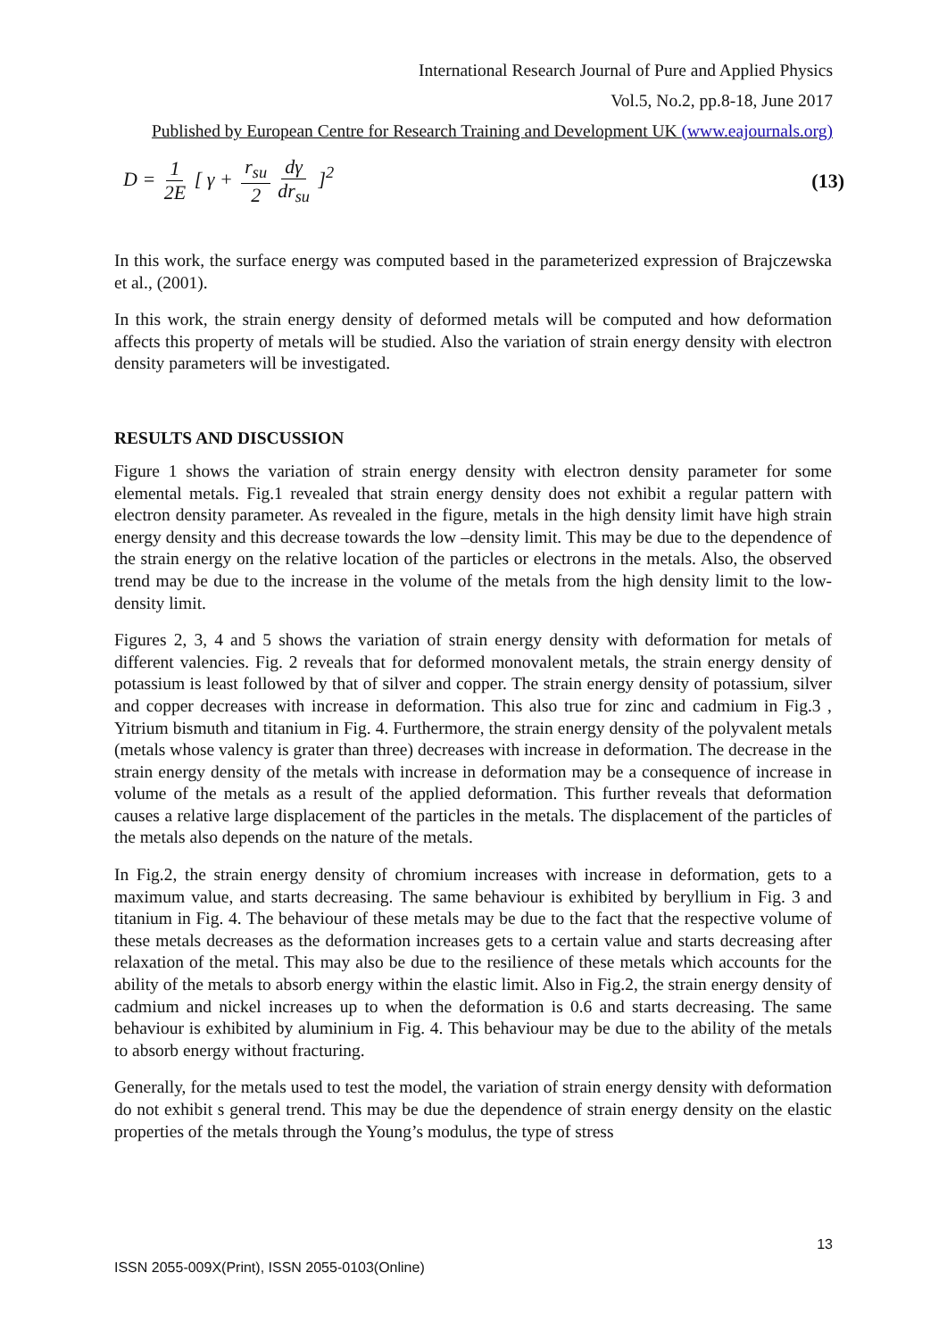International Research Journal of Pure and Applied Physics
Vol.5, No.2, pp.8-18, June 2017
Published by European Centre for Research Training and Development UK (www.eajournals.org)
D = 1 2E [ γ + r<sub>su</sub> 2 dγ dr<sub>su</sub> ]<sup>2</sup>
(13)
In this work, the surface energy was computed based in the parameterized expression of Brajczewska et al., (2001).
In this work, the strain energy density of deformed metals will be computed and how deformation affects this property of metals will be studied. Also the variation of strain energy density with electron density parameters will be investigated.
RESULTS AND DISCUSSION
Figure 1 shows the variation of strain energy density with electron density parameter for some elemental metals. Fig.1 revealed that strain energy density does not exhibit a regular pattern with electron density parameter. As revealed in the figure, metals in the high density limit have high strain energy density and this decrease towards the low –density limit. This may be due to the dependence of the strain energy on the relative location of the particles or electrons in the metals. Also, the observed trend may be due to the increase in the volume of the metals from the high density limit to the low-density limit.
Figures 2, 3, 4 and 5 shows the variation of strain energy density with deformation for metals of different valencies. Fig. 2 reveals that for deformed monovalent metals, the strain energy density of potassium is least followed by that of silver and copper. The strain energy density of potassium, silver and copper decreases with increase in deformation. This also true for zinc and cadmium in Fig.3 , Yitrium bismuth and titanium in Fig. 4. Furthermore, the strain energy density of the polyvalent metals (metals whose valency is grater than three) decreases with increase in deformation. The decrease in the strain energy density of the metals with increase in deformation may be a consequence of increase in volume of the metals as a result of the applied deformation. This further reveals that deformation causes a relative large displacement of the particles in the metals. The displacement of the particles of the metals also depends on the nature of the metals.
In Fig.2, the strain energy density of chromium increases with increase in deformation, gets to a maximum value, and starts decreasing. The same behaviour is exhibited by beryllium in Fig. 3 and titanium in Fig. 4. The behaviour of these metals may be due to the fact that the respective volume of these metals decreases as the deformation increases gets to a certain value and starts decreasing after relaxation of the metal. This may also be due to the resilience of these metals which accounts for the ability of the metals to absorb energy within the elastic limit. Also in Fig.2, the strain energy density of cadmium and nickel increases up to when the deformation is 0.6 and starts decreasing. The same behaviour is exhibited by aluminium in Fig. 4. This behaviour may be due to the ability of the metals to absorb energy without fracturing.
Generally, for the metals used to test the model, the variation of strain energy density with deformation do not exhibit s general trend. This may be due the dependence of strain energy density on the elastic properties of the metals through the Young’s modulus, the type of stress
13
ISSN 2055-009X(Print), ISSN 2055-0103(Online)